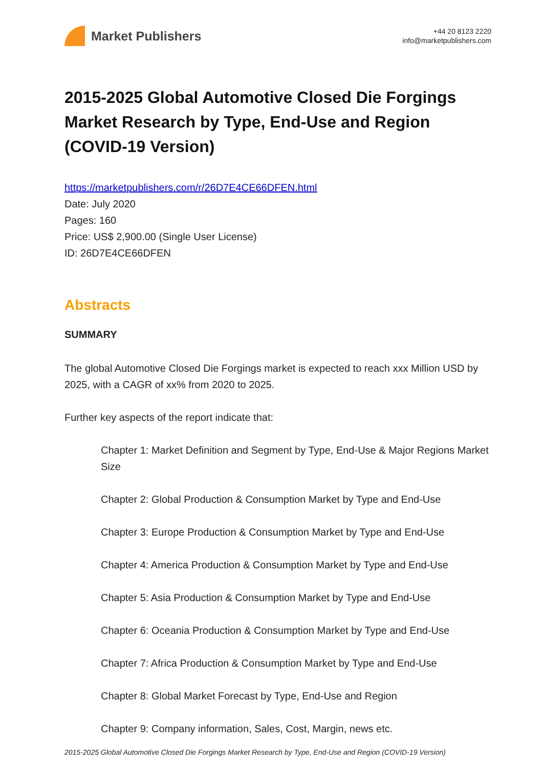Market Publishers
+44 20 8123 2220
info@marketpublishers.com
2015-2025 Global Automotive Closed Die Forgings Market Research by Type, End-Use and Region (COVID-19 Version)
https://marketpublishers.com/r/26D7E4CE66DFEN.html
Date: July 2020
Pages: 160
Price: US$ 2,900.00 (Single User License)
ID: 26D7E4CE66DFEN
Abstracts
SUMMARY
The global Automotive Closed Die Forgings market is expected to reach xxx Million USD by 2025, with a CAGR of xx% from 2020 to 2025.
Further key aspects of the report indicate that:
Chapter 1: Market Definition and Segment by Type, End-Use & Major Regions Market Size
Chapter 2: Global Production & Consumption Market by Type and End-Use
Chapter 3: Europe Production & Consumption Market by Type and End-Use
Chapter 4: America Production & Consumption Market by Type and End-Use
Chapter 5: Asia Production & Consumption Market by Type and End-Use
Chapter 6: Oceania Production & Consumption Market by Type and End-Use
Chapter 7: Africa Production & Consumption Market by Type and End-Use
Chapter 8: Global Market Forecast by Type, End-Use and Region
Chapter 9: Company information, Sales, Cost, Margin, news etc.
2015-2025 Global Automotive Closed Die Forgings Market Research by Type, End-Use and Region (COVID-19 Version)